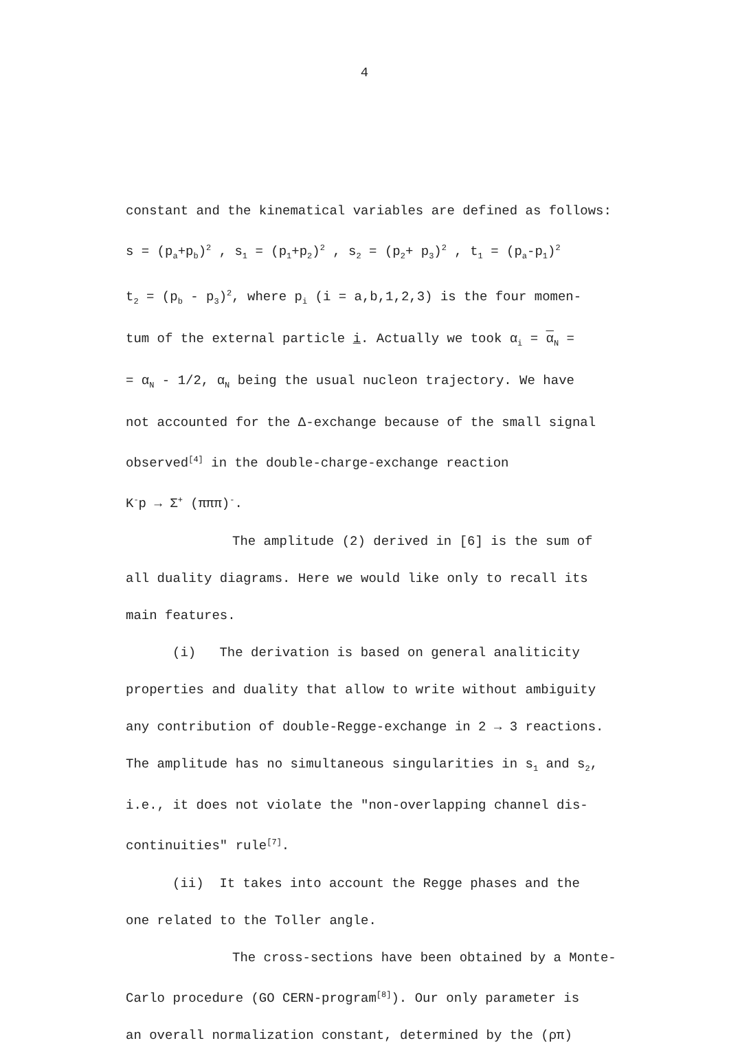4
constant and the kinematical variables are defined as follows:
s = (p<sub>a</sub>+p<sub>b</sub>)<sup>2</sup> , s<sub>1</sub> = (p<sub>1</sub>+p<sub>2</sub>)<sup>2</sup> , s<sub>2</sub> = (p<sub>2</sub>+ p<sub>3</sub>)<sup>2</sup> , t<sub>1</sub> = (p<sub>a</sub>-p<sub>1</sub>)<sup>2</sup>
t<sub>2</sub> = (p<sub>b</sub> - p<sub>3</sub>)<sup>2</sup>, where p<sub>i</sub> (i = a,b,1,2,3) is the four momen-
tum of the external particle i. Actually we took α<sub>i</sub> = α<sub>N</sub> =
= α<sub>N</sub> - 1/2, α<sub>N</sub> being the usual nucleon trajectory. We have
not accounted for the Δ-exchange because of the small signal
observed<sup>[4]</sup> in the double-charge-exchange reaction
K<sup>-</sup>p → Σ<sup>+</sup> (πππ)<sup>-</sup>.
The amplitude (2) derived in [6] is the sum of
all duality diagrams. Here we would like only to recall its
main features.
(i) The derivation is based on general analiticity
properties and duality that allow to write without ambiguity
any contribution of double-Regge-exchange in 2 → 3 reactions.
The amplitude has no simultaneous singularities in s<sub>1</sub> and s<sub>2</sub>,
i.e., it does not violate the "non-overlapping channel dis-
continuities" rule<sup>[7]</sup>.
(ii) It takes into account the Regge phases and the
one related to the Toller angle.
The cross-sections have been obtained by a Monte-
Carlo procedure (GO CERN-program<sup>[8]</sup>). Our only parameter is
an overall normalization constant, determined by the (ρπ)